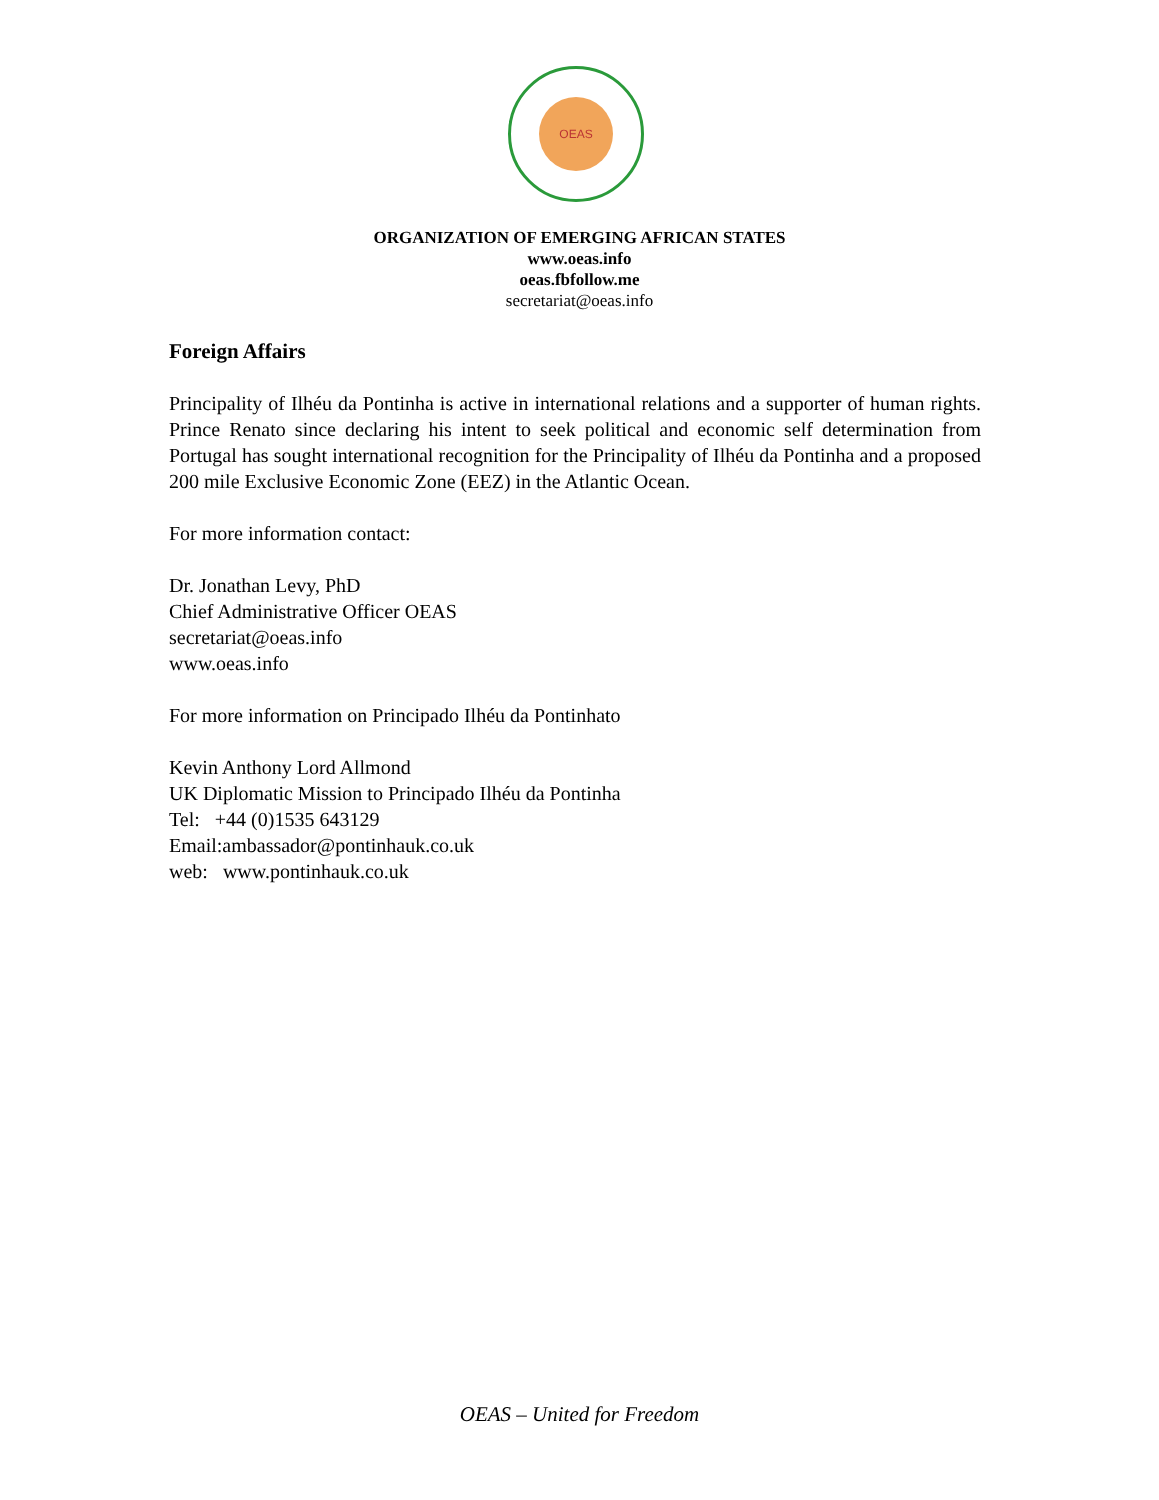OEAS
ORGANIZATION OF EMERGING AFRICAN STATES
www.oeas.info
oeas.fbfollow.me
secretariat@oeas.info
Foreign Affairs
Principality of Ilhéu da Pontinha is active in international relations and a supporter of human rights. Prince Renato since declaring his intent to seek political and economic self determination from Portugal has sought international recognition for the Principality of Ilhéu da Pontinha and a proposed 200 mile Exclusive Economic Zone (EEZ) in the Atlantic Ocean.
For more information contact:
Dr. Jonathan Levy, PhD
Chief Administrative Officer OEAS
secretariat@oeas.info
www.oeas.info
For more information on Principado Ilhéu da Pontinhato
Kevin Anthony Lord Allmond
UK Diplomatic Mission to Principado Ilhéu da Pontinha
Tel: +44 (0)1535 643129
Email:ambassador@pontinhauk.co.uk
web: www.pontinhauk.co.uk
OEAS – United for Freedom